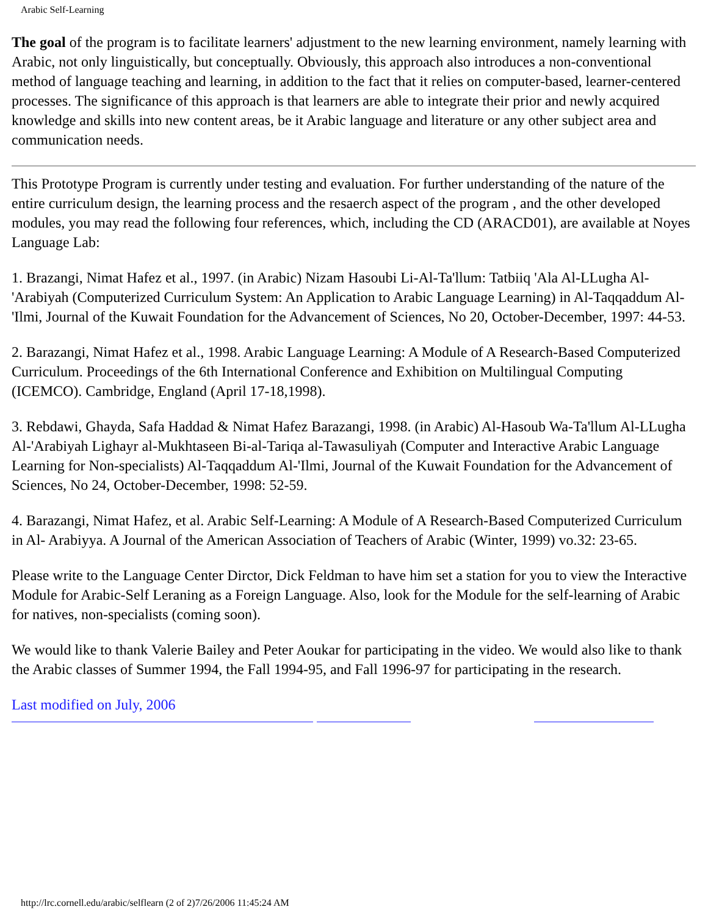Arabic Self-Learning
The goal of the program is to facilitate learners' adjustment to the new learning environment, namely learning with Arabic, not only linguistically, but conceptually. Obviously, this approach also introduces a non-conventional method of language teaching and learning, in addition to the fact that it relies on computer-based, learner-centered processes. The significance of this approach is that learners are able to integrate their prior and newly acquired knowledge and skills into new content areas, be it Arabic language and literature or any other subject area and communication needs.
This Prototype Program is currently under testing and evaluation. For further understanding of the nature of the entire curriculum design, the learning process and the resaerch aspect of the program , and the other developed modules, you may read the following four references, which, including the CD (ARACD01), are available at Noyes Language Lab:
1. Brazangi, Nimat Hafez et al., 1997. (in Arabic) Nizam Hasoubi Li-Al-Ta'llum: Tatbiiq 'Ala Al-LLugha Al-'Arabiyah (Computerized Curriculum System: An Application to Arabic Language Learning) in Al-Taqqaddum Al-'Ilmi, Journal of the Kuwait Foundation for the Advancement of Sciences, No 20, October-December, 1997: 44-53.
2. Barazangi, Nimat Hafez et al., 1998. Arabic Language Learning: A Module of A Research-Based Computerized Curriculum. Proceedings of the 6th International Conference and Exhibition on Multilingual Computing (ICEMCO). Cambridge, England (April 17-18,1998).
3. Rebdawi, Ghayda, Safa Haddad & Nimat Hafez Barazangi, 1998. (in Arabic) Al-Hasoub Wa-Ta'llum Al-LLugha Al-'Arabiyah Lighayr al-Mukhtaseen Bi-al-Tariqa al-Tawasuliyah (Computer and Interactive Arabic Language Learning for Non-specialists) Al-Taqqaddum Al-'Ilmi, Journal of the Kuwait Foundation for the Advancement of Sciences, No 24, October-December, 1998: 52-59.
4. Barazangi, Nimat Hafez, et al. Arabic Self-Learning: A Module of A Research-Based Computerized Curriculum in Al- Arabiyya. A Journal of the American Association of Teachers of Arabic (Winter, 1999) vo.32: 23-65.
Please write to the Language Center Dirctor, Dick Feldman to have him set a station for you to view the Interactive Module for Arabic-Self Leraning as a Foreign Language. Also, look for the Module for the self-learning of Arabic for natives, non-specialists (coming soon).
We would like to thank Valerie Bailey and Peter Aoukar for participating in the video. We would also like to thank the Arabic classes of Summer 1994, the Fall 1994-95, and Fall 1996-97 for participating in the research.
Last modified on July, 2006
http://lrc.cornell.edu/arabic/selflearn (2 of 2)7/26/2006 11:45:24 AM